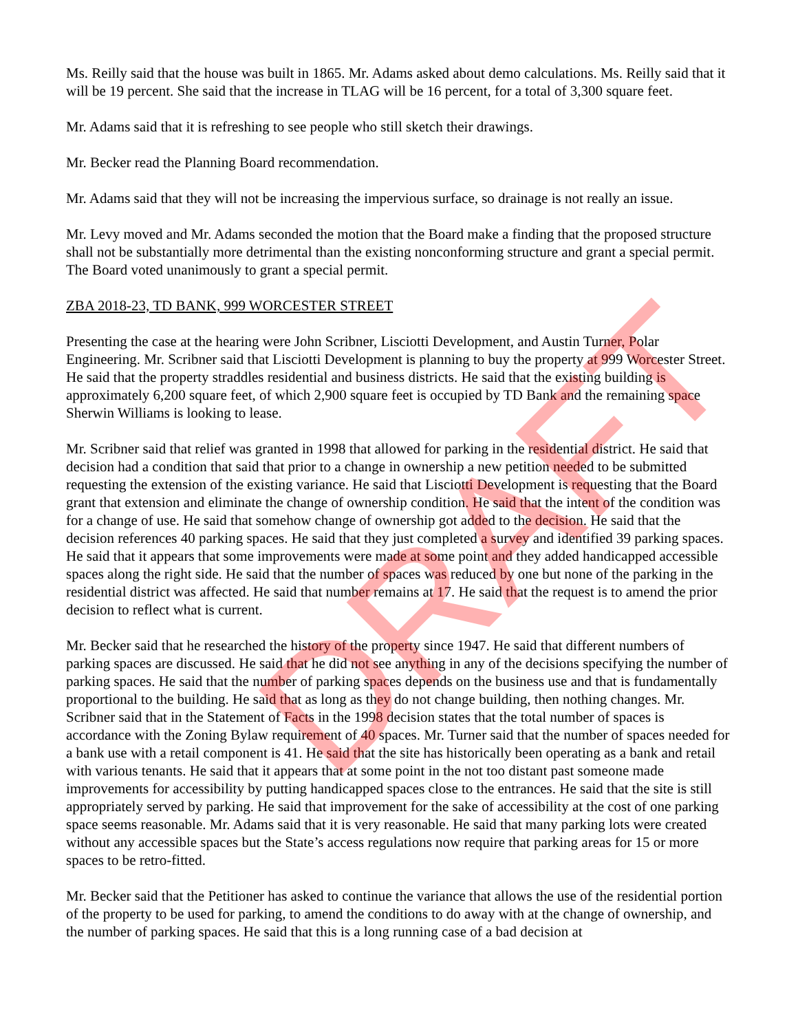DRAFT
Ms. Reilly said that the house was built in 1865. Mr. Adams asked about demo calculations. Ms. Reilly said that it will be 19 percent. She said that the increase in TLAG will be 16 percent, for a total of 3,300 square feet.
Mr. Adams said that it is refreshing to see people who still sketch their drawings.
Mr. Becker read the Planning Board recommendation.
Mr. Adams said that they will not be increasing the impervious surface, so drainage is not really an issue.
Mr. Levy moved and Mr. Adams seconded the motion that the Board make a finding that the proposed structure shall not be substantially more detrimental than the existing nonconforming structure and grant a special permit. The Board voted unanimously to grant a special permit.
ZBA 2018-23, TD BANK, 999 WORCESTER STREET
Presenting the case at the hearing were John Scribner, Lisciotti Development, and Austin Turner, Polar Engineering. Mr. Scribner said that Lisciotti Development is planning to buy the property at 999 Worcester Street. He said that the property straddles residential and business districts. He said that the existing building is approximately 6,200 square feet, of which 2,900 square feet is occupied by TD Bank and the remaining space Sherwin Williams is looking to lease.
Mr. Scribner said that relief was granted in 1998 that allowed for parking in the residential district. He said that decision had a condition that said that prior to a change in ownership a new petition needed to be submitted requesting the extension of the existing variance. He said that Lisciotti Development is requesting that the Board grant that extension and eliminate the change of ownership condition. He said that the intent of the condition was for a change of use. He said that somehow change of ownership got added to the decision. He said that the decision references 40 parking spaces. He said that they just completed a survey and identified 39 parking spaces. He said that it appears that some improvements were made at some point and they added handicapped accessible spaces along the right side. He said that the number of spaces was reduced by one but none of the parking in the residential district was affected. He said that number remains at 17. He said that the request is to amend the prior decision to reflect what is current.
Mr. Becker said that he researched the history of the property since 1947. He said that different numbers of parking spaces are discussed. He said that he did not see anything in any of the decisions specifying the number of parking spaces. He said that the number of parking spaces depends on the business use and that is fundamentally proportional to the building. He said that as long as they do not change building, then nothing changes. Mr. Scribner said that in the Statement of Facts in the 1998 decision states that the total number of spaces is accordance with the Zoning Bylaw requirement of 40 spaces. Mr. Turner said that the number of spaces needed for a bank use with a retail component is 41. He said that the site has historically been operating as a bank and retail with various tenants. He said that it appears that at some point in the not too distant past someone made improvements for accessibility by putting handicapped spaces close to the entrances. He said that the site is still appropriately served by parking. He said that improvement for the sake of accessibility at the cost of one parking space seems reasonable. Mr. Adams said that it is very reasonable. He said that many parking lots were created without any accessible spaces but the State’s access regulations now require that parking areas for 15 or more spaces to be retro-fitted.
Mr. Becker said that the Petitioner has asked to continue the variance that allows the use of the residential portion of the property to be used for parking, to amend the conditions to do away with at the change of ownership, and the number of parking spaces. He said that this is a long running case of a bad decision at